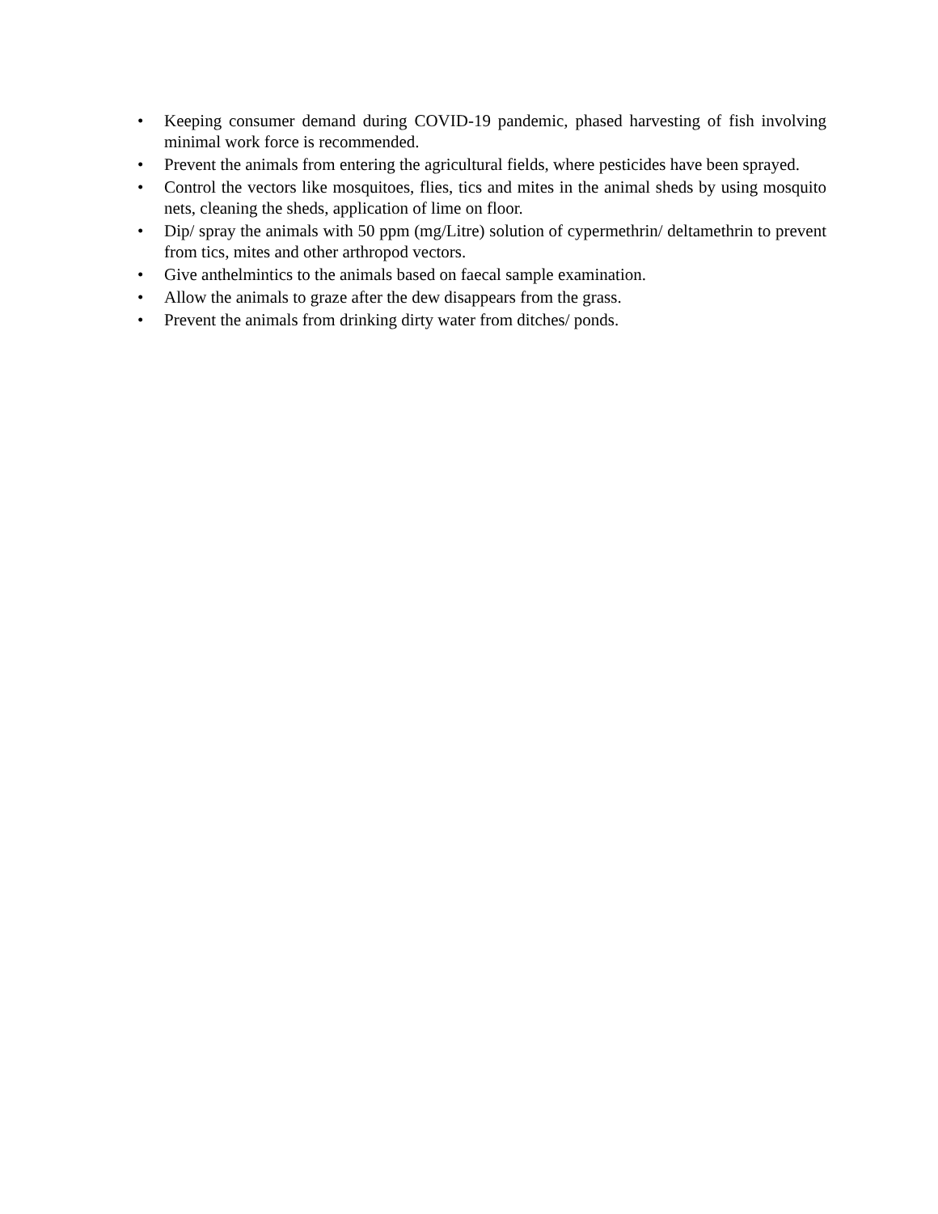• Keeping consumer demand during COVID-19 pandemic, phased harvesting of fish involving minimal work force is recommended.
• Prevent the animals from entering the agricultural fields, where pesticides have been sprayed.
• Control the vectors like mosquitoes, flies, tics and mites in the animal sheds by using mosquito nets, cleaning the sheds, application of lime on floor.
• Dip/ spray the animals with 50 ppm (mg/Litre) solution of cypermethrin/ deltamethrin to prevent from tics, mites and other arthropod vectors.
• Give anthelmintics to the animals based on faecal sample examination.
• Allow the animals to graze after the dew disappears from the grass.
• Prevent the animals from drinking dirty water from ditches/ ponds.